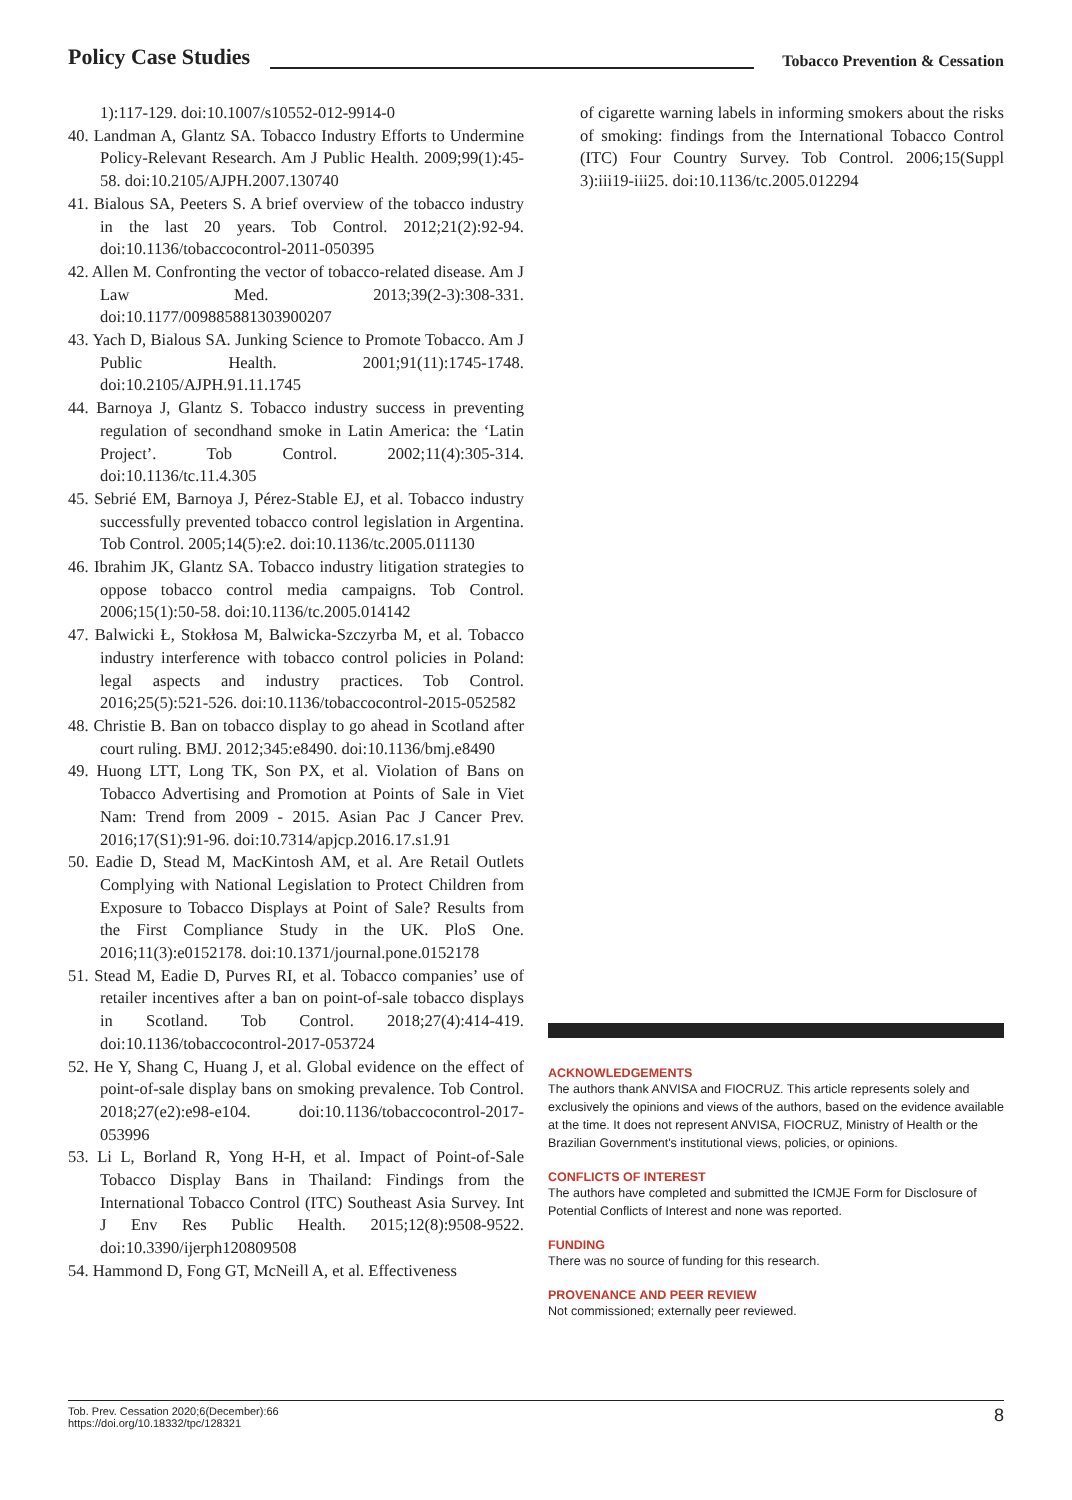Policy Case Studies Tobacco Prevention & Cessation
1):117-129. doi:10.1007/s10552-012-9914-0
40. Landman A, Glantz SA. Tobacco Industry Efforts to Undermine Policy-Relevant Research. Am J Public Health. 2009;99(1):45-58. doi:10.2105/AJPH.2007.130740
41. Bialous SA, Peeters S. A brief overview of the tobacco industry in the last 20 years. Tob Control. 2012;21(2):92-94. doi:10.1136/tobaccocontrol-2011-050395
42. Allen M. Confronting the vector of tobacco-related disease. Am J Law Med. 2013;39(2-3):308-331. doi:10.1177/009885881303900207
43. Yach D, Bialous SA. Junking Science to Promote Tobacco. Am J Public Health. 2001;91(11):1745-1748. doi:10.2105/AJPH.91.11.1745
44. Barnoya J, Glantz S. Tobacco industry success in preventing regulation of secondhand smoke in Latin America: the ‘Latin Project’. Tob Control. 2002;11(4):305-314. doi:10.1136/tc.11.4.305
45. Sebrié EM, Barnoya J, Pérez-Stable EJ, et al. Tobacco industry successfully prevented tobacco control legislation in Argentina. Tob Control. 2005;14(5):e2. doi:10.1136/tc.2005.011130
46. Ibrahim JK, Glantz SA. Tobacco industry litigation strategies to oppose tobacco control media campaigns. Tob Control. 2006;15(1):50-58. doi:10.1136/tc.2005.014142
47. Balwicki Ł, Stokłosa M, Balwicka-Szczyrba M, et al. Tobacco industry interference with tobacco control policies in Poland: legal aspects and industry practices. Tob Control. 2016;25(5):521-526. doi:10.1136/tobaccocontrol-2015-052582
48. Christie B. Ban on tobacco display to go ahead in Scotland after court ruling. BMJ. 2012;345:e8490. doi:10.1136/bmj.e8490
49. Huong LTT, Long TK, Son PX, et al. Violation of Bans on Tobacco Advertising and Promotion at Points of Sale in Viet Nam: Trend from 2009 - 2015. Asian Pac J Cancer Prev. 2016;17(S1):91-96. doi:10.7314/apjcp.2016.17.s1.91
50. Eadie D, Stead M, MacKintosh AM, et al. Are Retail Outlets Complying with National Legislation to Protect Children from Exposure to Tobacco Displays at Point of Sale? Results from the First Compliance Study in the UK. PloS One. 2016;11(3):e0152178. doi:10.1371/journal.pone.0152178
51. Stead M, Eadie D, Purves RI, et al. Tobacco companies’ use of retailer incentives after a ban on point-of-sale tobacco displays in Scotland. Tob Control. 2018;27(4):414-419. doi:10.1136/tobaccocontrol-2017-053724
52. He Y, Shang C, Huang J, et al. Global evidence on the effect of point-of-sale display bans on smoking prevalence. Tob Control. 2018;27(e2):e98-e104. doi:10.1136/tobaccocontrol-2017-053996
53. Li L, Borland R, Yong H-H, et al. Impact of Point-of-Sale Tobacco Display Bans in Thailand: Findings from the International Tobacco Control (ITC) Southeast Asia Survey. Int J Env Res Public Health. 2015;12(8):9508-9522. doi:10.3390/ijerph120809508
54. Hammond D, Fong GT, McNeill A, et al. Effectiveness
of cigarette warning labels in informing smokers about the risks of smoking: findings from the International Tobacco Control (ITC) Four Country Survey. Tob Control. 2006;15(Suppl 3):iii19-iii25. doi:10.1136/tc.2005.012294
ACKNOWLEDGEMENTS
The authors thank ANVISA and FIOCRUZ. This article represents solely and exclusively the opinions and views of the authors, based on the evidence available at the time. It does not represent ANVISA, FIOCRUZ, Ministry of Health or the Brazilian Government's institutional views, policies, or opinions.
CONFLICTS OF INTEREST
The authors have completed and submitted the ICMJE Form for Disclosure of Potential Conflicts of Interest and none was reported.
FUNDING
There was no source of funding for this research.
PROVENANCE AND PEER REVIEW
Not commissioned; externally peer reviewed.
Tob. Prev. Cessation 2020;6(December):66
https://doi.org/10.18332/tpc/128321
8